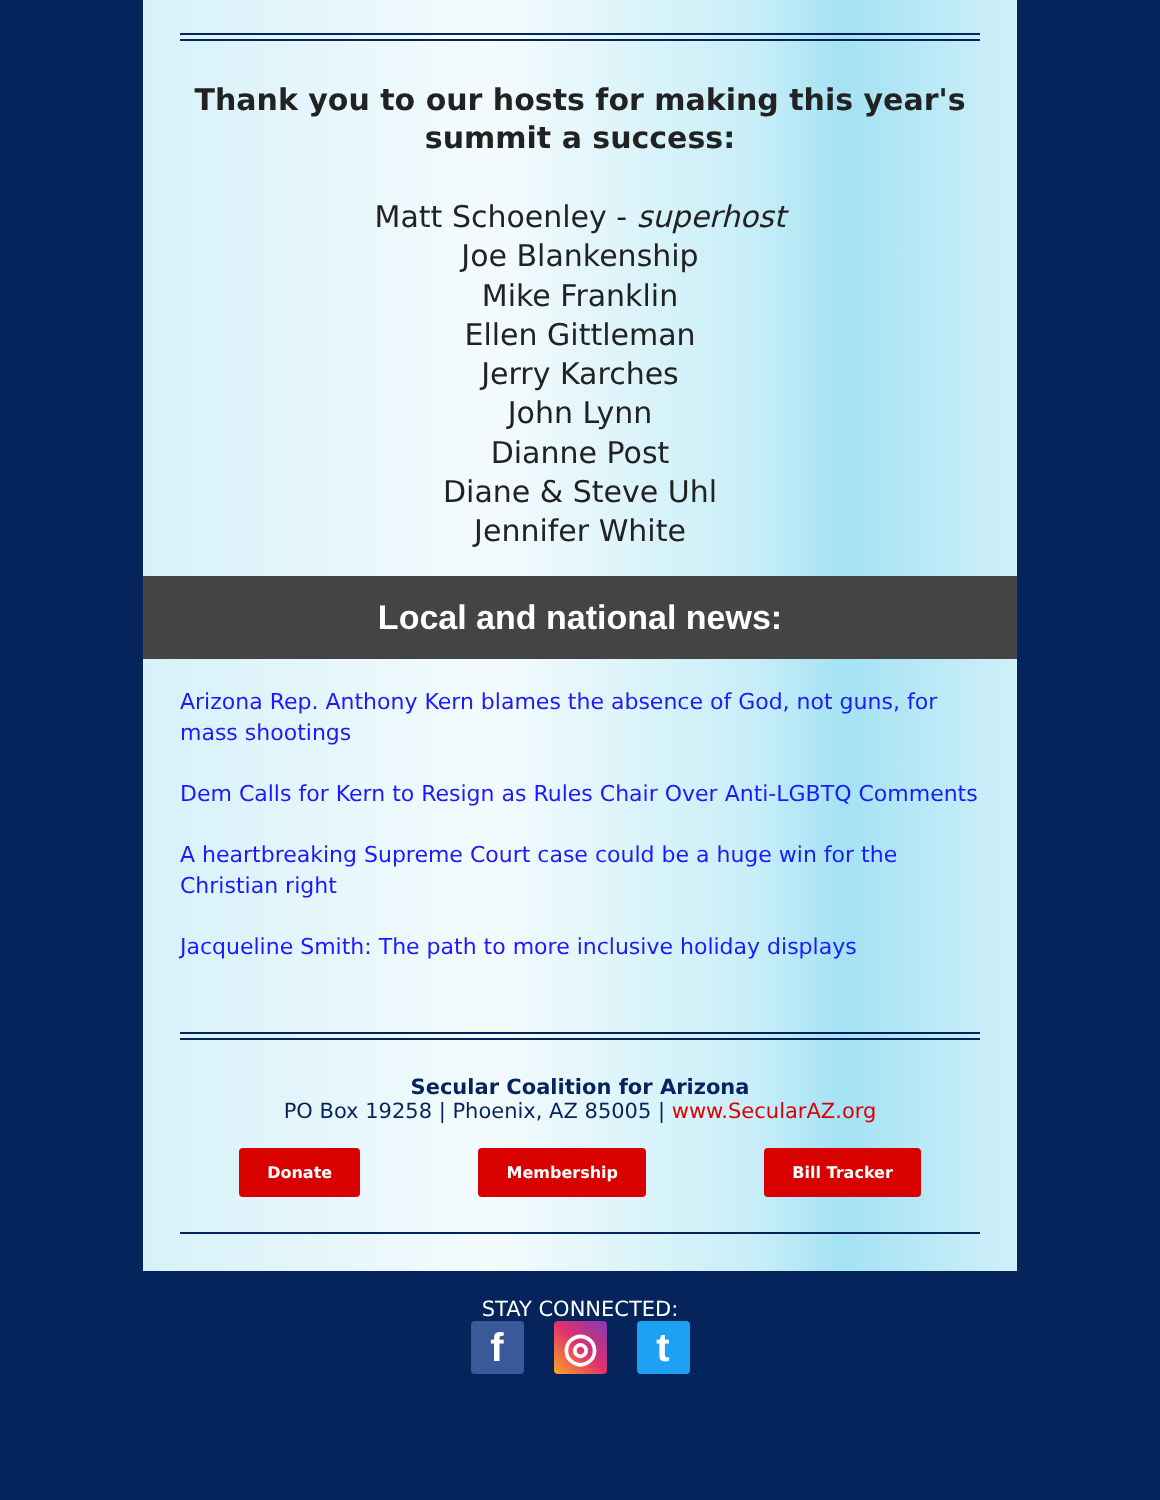Thank you to our hosts for making this year's summit a success:
Matt Schoenley - superhost
Joe Blankenship
Mike Franklin
Ellen Gittleman
Jerry Karches
John Lynn
Dianne Post
Diane & Steve Uhl
Jennifer White
Local and national news:
Arizona Rep. Anthony Kern blames the absence of God, not guns, for mass shootings
Dem Calls for Kern to Resign as Rules Chair Over Anti-LGBTQ Comments
A heartbreaking Supreme Court case could be a huge win for the Christian right
Jacqueline Smith: The path to more inclusive holiday displays
Secular Coalition for Arizona
PO Box 19258 | Phoenix, AZ 85005 | www.SecularAZ.org
Donate Membership Bill Tracker
STAY CONNECTED:
f ◎ t